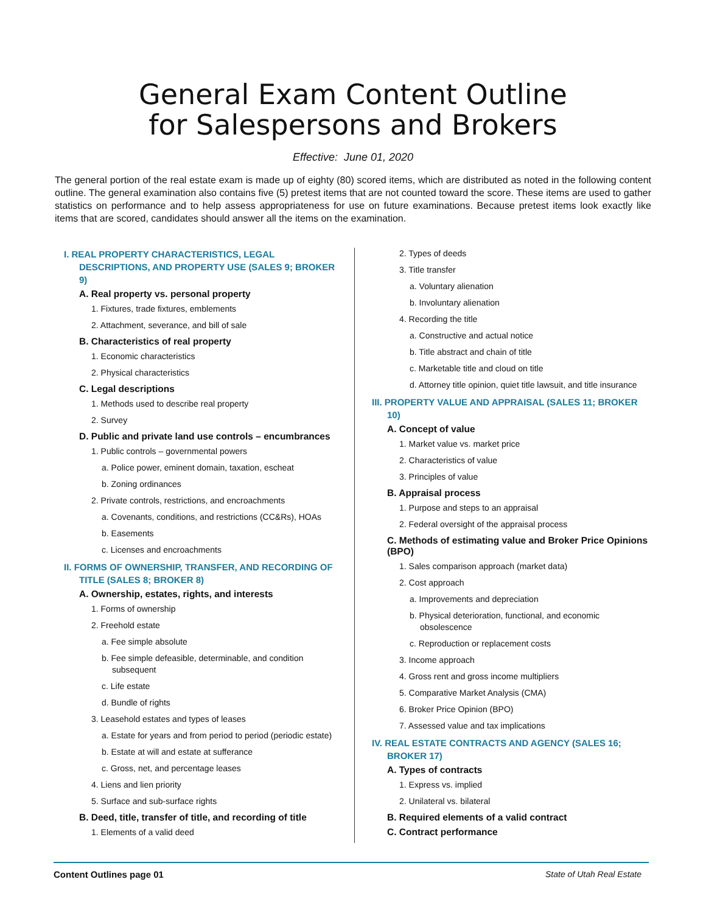General Exam Content Outline
for Salespersons and Brokers
Effective: June 01, 2020
The general portion of the real estate exam is made up of eighty (80) scored items, which are distributed as noted in the following content outline. The general examination also contains five (5) pretest items that are not counted toward the score. These items are used to gather statistics on performance and to help assess appropriateness for use on future examinations. Because pretest items look exactly like items that are scored, candidates should answer all the items on the examination.
I. REAL PROPERTY CHARACTERISTICS, LEGAL DESCRIPTIONS, AND PROPERTY USE (SALES 9; BROKER 9)
A. Real property vs. personal property
1. Fixtures, trade fixtures, emblements
2. Attachment, severance, and bill of sale
B. Characteristics of real property
1. Economic characteristics
2. Physical characteristics
C. Legal descriptions
1. Methods used to describe real property
2. Survey
D. Public and private land use controls – encumbrances
1. Public controls – governmental powers
a. Police power, eminent domain, taxation, escheat
b. Zoning ordinances
2. Private controls, restrictions, and encroachments
a. Covenants, conditions, and restrictions (CC&Rs), HOAs
b. Easements
c. Licenses and encroachments
II. FORMS OF OWNERSHIP, TRANSFER, AND RECORDING OF TITLE (SALES 8; BROKER 8)
A. Ownership, estates, rights, and interests
1. Forms of ownership
2. Freehold estate
a. Fee simple absolute
b. Fee simple defeasible, determinable, and condition subsequent
c. Life estate
d. Bundle of rights
3. Leasehold estates and types of leases
a. Estate for years and from period to period (periodic estate)
b. Estate at will and estate at sufferance
c. Gross, net, and percentage leases
4. Liens and lien priority
5. Surface and sub-surface rights
B. Deed, title, transfer of title, and recording of title
1. Elements of a valid deed
2. Types of deeds
3. Title transfer
a. Voluntary alienation
b. Involuntary alienation
4. Recording the title
a. Constructive and actual notice
b. Title abstract and chain of title
c. Marketable title and cloud on title
d. Attorney title opinion, quiet title lawsuit, and title insurance
III. PROPERTY VALUE AND APPRAISAL (SALES 11; BROKER 10)
A. Concept of value
1. Market value vs. market price
2. Characteristics of value
3. Principles of value
B. Appraisal process
1. Purpose and steps to an appraisal
2. Federal oversight of the appraisal process
C. Methods of estimating value and Broker Price Opinions (BPO)
1. Sales comparison approach (market data)
2. Cost approach
a. Improvements and depreciation
b. Physical deterioration, functional, and economic obsolescence
c. Reproduction or replacement costs
3. Income approach
4. Gross rent and gross income multipliers
5. Comparative Market Analysis (CMA)
6. Broker Price Opinion (BPO)
7. Assessed value and tax implications
IV. REAL ESTATE CONTRACTS AND AGENCY (SALES 16; BROKER 17)
A. Types of contracts
1. Express vs. implied
2. Unilateral vs. bilateral
B. Required elements of a valid contract
C. Contract performance
Content Outlines page 01 State of Utah Real Estate